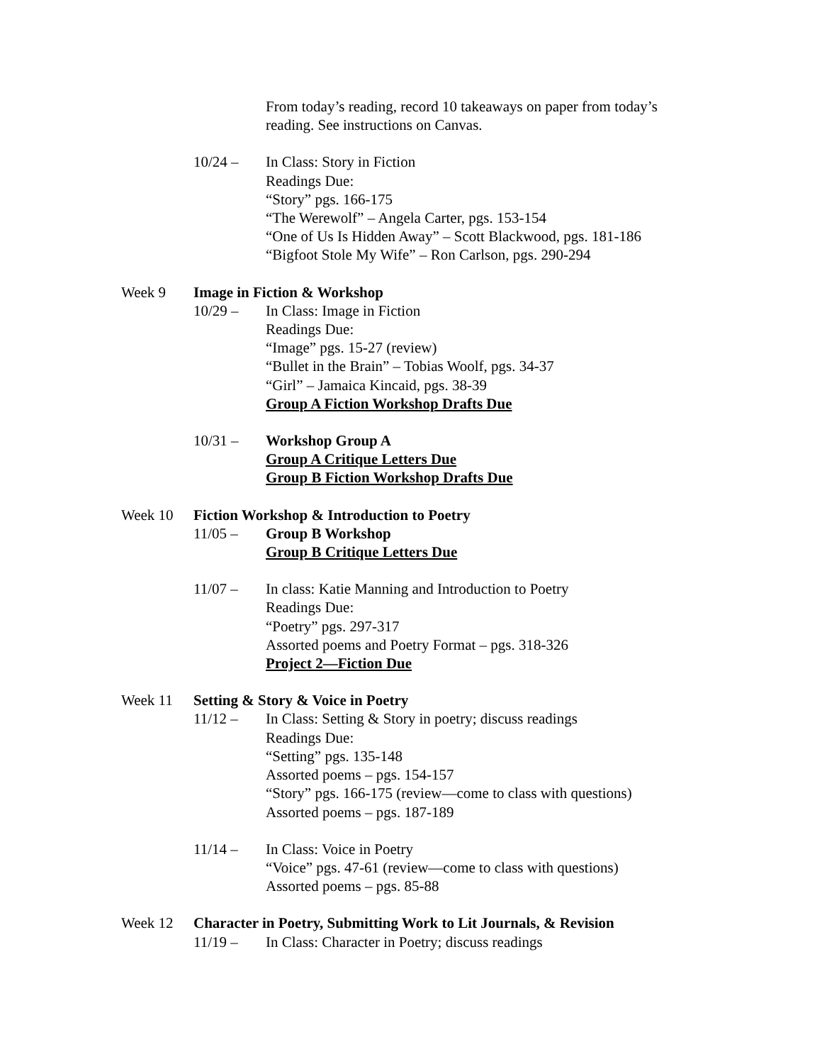From today’s reading, record 10 takeaways on paper from today’s
reading. See instructions on Canvas.
10/24 – In Class: Story in Fiction
Readings Due:
“Story” pgs. 166-175
“The Werewolf” – Angela Carter, pgs. 153-154
“One of Us Is Hidden Away” – Scott Blackwood, pgs. 181-186
“Bigfoot Stole My Wife” – Ron Carlson, pgs. 290-294
Week 9 Image in Fiction & Workshop
10/29 – In Class: Image in Fiction
Readings Due:
“Image” pgs. 15-27 (review)
“Bullet in the Brain” – Tobias Woolf, pgs. 34-37
“Girl” – Jamaica Kincaid, pgs. 38-39
Group A Fiction Workshop Drafts Due
10/31 – Workshop Group A
Group A Critique Letters Due
Group B Fiction Workshop Drafts Due
Week 10 Fiction Workshop & Introduction to Poetry
11/05 – Group B Workshop
Group B Critique Letters Due
11/07 – In class: Katie Manning and Introduction to Poetry
Readings Due:
“Poetry” pgs. 297-317
Assorted poems and Poetry Format – pgs. 318-326
Project 2—Fiction Due
Week 11 Setting & Story & Voice in Poetry
11/12 – In Class: Setting & Story in poetry; discuss readings
Readings Due:
“Setting” pgs. 135-148
Assorted poems – pgs. 154-157
“Story” pgs. 166-175 (review—come to class with questions)
Assorted poems – pgs. 187-189
11/14 – In Class: Voice in Poetry
“Voice” pgs. 47-61 (review—come to class with questions)
Assorted poems – pgs. 85-88
Week 12 Character in Poetry, Submitting Work to Lit Journals, & Revision
11/19 – In Class: Character in Poetry; discuss readings